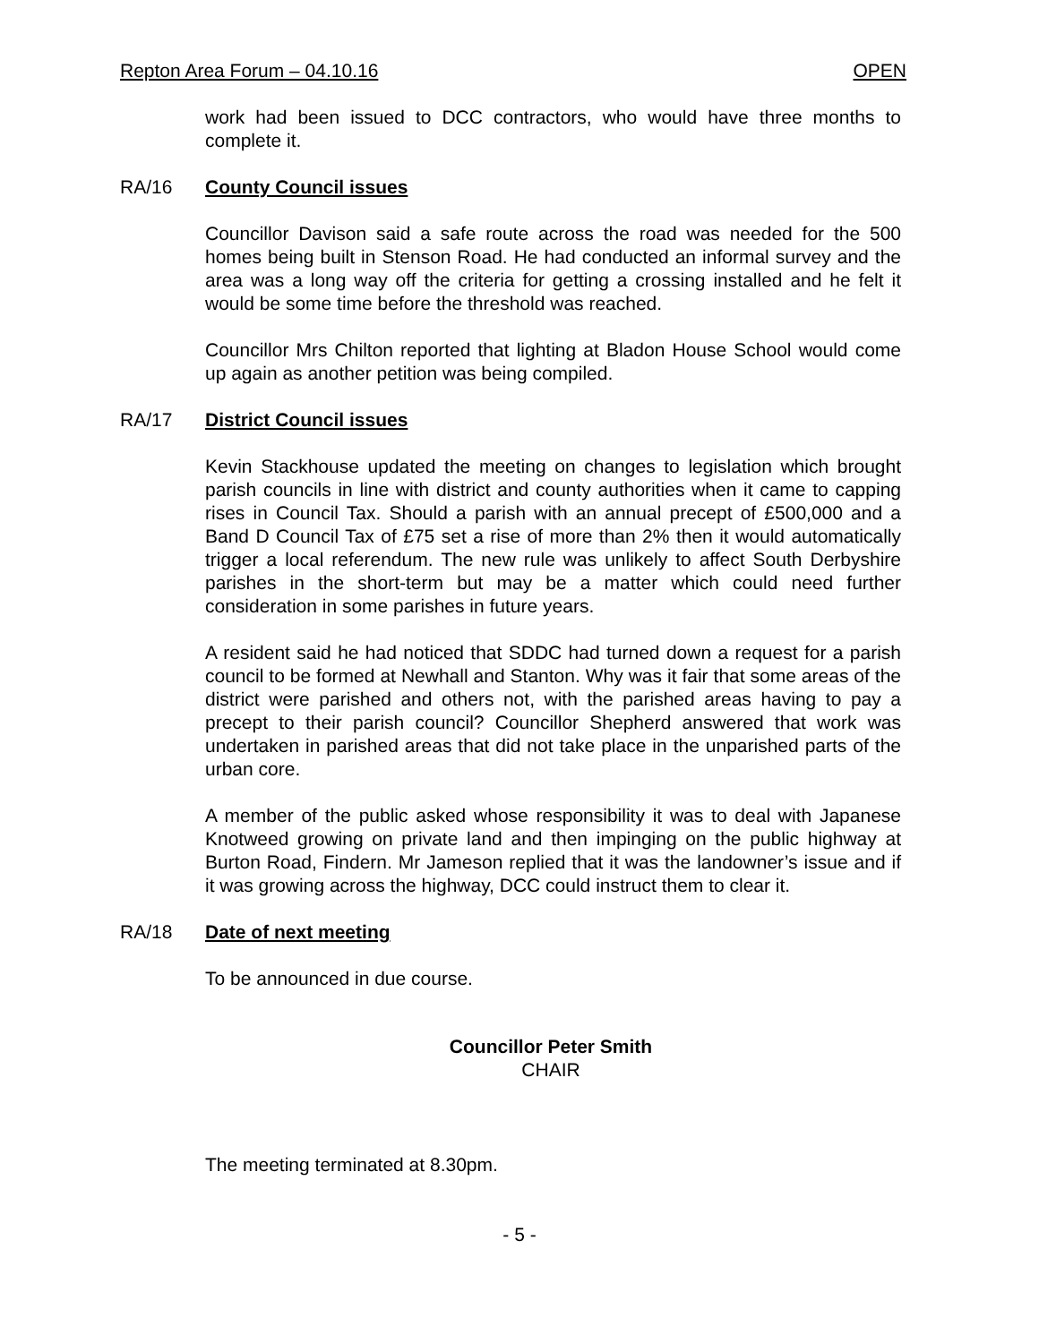Repton Area Forum – 04.10.16 OPEN
work had been issued to DCC contractors, who would have three months to complete it.
RA/16 County Council issues
Councillor Davison said a safe route across the road was needed for the 500 homes being built in Stenson Road. He had conducted an informal survey and the area was a long way off the criteria for getting a crossing installed and he felt it would be some time before the threshold was reached.
Councillor Mrs Chilton reported that lighting at Bladon House School would come up again as another petition was being compiled.
RA/17 District Council issues
Kevin Stackhouse updated the meeting on changes to legislation which brought parish councils in line with district and county authorities when it came to capping rises in Council Tax. Should a parish with an annual precept of £500,000 and a Band D Council Tax of £75 set a rise of more than 2% then it would automatically trigger a local referendum. The new rule was unlikely to affect South Derbyshire parishes in the short-term but may be a matter which could need further consideration in some parishes in future years.
A resident said he had noticed that SDDC had turned down a request for a parish council to be formed at Newhall and Stanton. Why was it fair that some areas of the district were parished and others not, with the parished areas having to pay a precept to their parish council? Councillor Shepherd answered that work was undertaken in parished areas that did not take place in the unparished parts of the urban core.
A member of the public asked whose responsibility it was to deal with Japanese Knotweed growing on private land and then impinging on the public highway at Burton Road, Findern. Mr Jameson replied that it was the landowner’s issue and if it was growing across the highway, DCC could instruct them to clear it.
RA/18 Date of next meeting
To be announced in due course.
Councillor Peter Smith
CHAIR
The meeting terminated at 8.30pm.
- 5 -